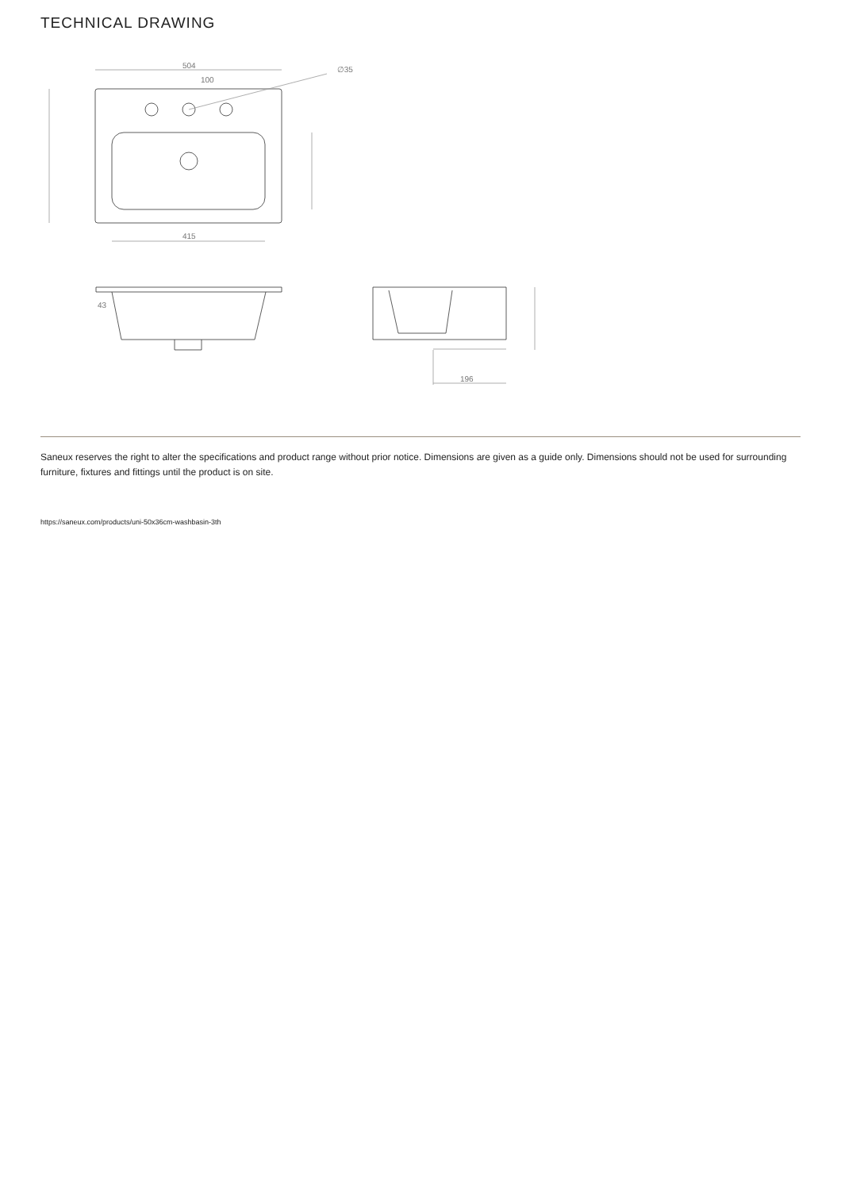TECHNICAL DRAWING
504
100
∅35
415
196
43
Saneux reserves the right to alter the specifications and product range without prior notice. Dimensions are given as a guide only. Dimensions should not be used for surrounding furniture, fixtures and fittings until the product is on site.
https://saneux.com/products/uni-50x36cm-washbasin-3th